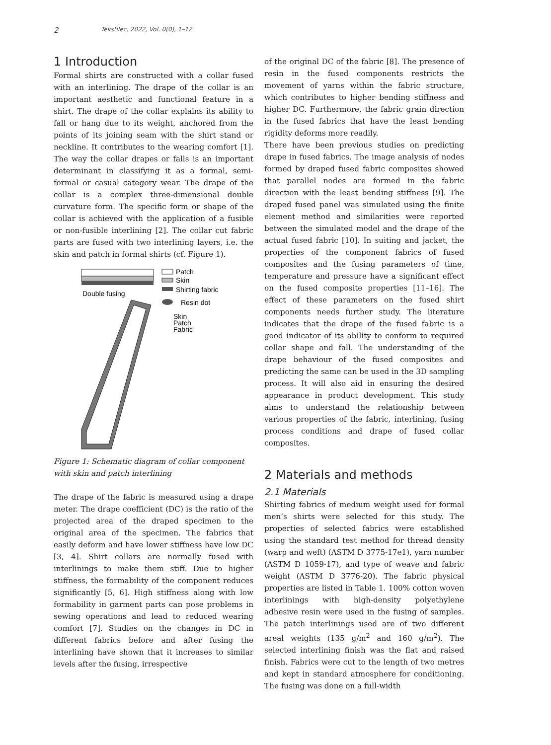2 Tekstilec, 2022, Vol. 0(0), 1–12
1 Introduction
Formal shirts are constructed with a collar fused with an interlining. The drape of the collar is an important aesthetic and functional feature in a shirt. The drape of the collar explains its ability to fall or hang due to its weight, anchored from the points of its joining seam with the shirt stand or neckline. It contributes to the wearing comfort [1]. The way the collar drapes or falls is an important determinant in classifying it as a formal, semi-formal or casual category wear. The drape of the collar is a complex three-dimensional double curvature form. The specific form or shape of the collar is achieved with the application of a fusible or non-fusible interlining [2]. The collar cut fabric parts are fused with two interlining layers, i.e. the skin and patch in formal shirts (cf. Figure 1).
Double fusing
Patch
Skin
Shirting fabric
Resin dot
Skin
Patch
Fabric
Figure 1: Schematic diagram of collar component with skin and patch interlining
The drape of the fabric is measured using a drape meter. The drape coefficient (DC) is the ratio of the projected area of the draped specimen to the original area of the specimen. The fabrics that easily deform and have lower stiffness have low DC [3, 4]. Shirt collars are normally fused with interlinings to make them stiff. Due to higher stiffness, the formability of the component reduces significantly [5, 6]. High stiffness along with low formability in garment parts can pose problems in sewing operations and lead to reduced wearing comfort [7]. Studies on the changes in DC in different fabrics before and after fusing the interlining have shown that it increases to similar levels after the fusing, irrespective
of the original DC of the fabric [8]. The presence of resin in the fused components restricts the movement of yarns within the fabric structure, which contributes to higher bending stiffness and higher DC. Furthermore, the fabric grain direction in the fused fabrics that have the least bending rigidity deforms more readily.
There have been previous studies on predicting drape in fused fabrics. The image analysis of nodes formed by draped fused fabric composites showed that parallel nodes are formed in the fabric direction with the least bending stiffness [9]. The draped fused panel was simulated using the finite element method and similarities were reported between the simulated model and the drape of the actual fused fabric [10]. In suiting and jacket, the properties of the component fabrics of fused composites and the fusing parameters of time, temperature and pressure have a significant effect on the fused composite properties [11–16]. The effect of these parameters on the fused shirt components needs further study. The literature indicates that the drape of the fused fabric is a good indicator of its ability to conform to required collar shape and fall. The understanding of the drape behaviour of the fused composites and predicting the same can be used in the 3D sampling process. It will also aid in ensuring the desired appearance in product development. This study aims to understand the relationship between various properties of the fabric, interlining, fusing process conditions and drape of fused collar composites.
2 Materials and methods
2.1 Materials
Shirting fabrics of medium weight used for formal men’s shirts were selected for this study. The properties of selected fabrics were established using the standard test method for thread density (warp and weft) (ASTM D 3775-17e1), yarn number (ASTM D 1059-17), and type of weave and fabric weight (ASTM D 3776-20). The fabric physical properties are listed in Table 1. 100% cotton woven interlinings with high-density polyethylene adhesive resin were used in the fusing of samples. The patch interlinings used are of two different areal weights (135 g/m<sup>2</sup> and 160 g/m<sup>2</sup>). The selected interlining finish was the flat and raised finish. Fabrics were cut to the length of two metres and kept in standard atmosphere for conditioning. The fusing was done on a full-width